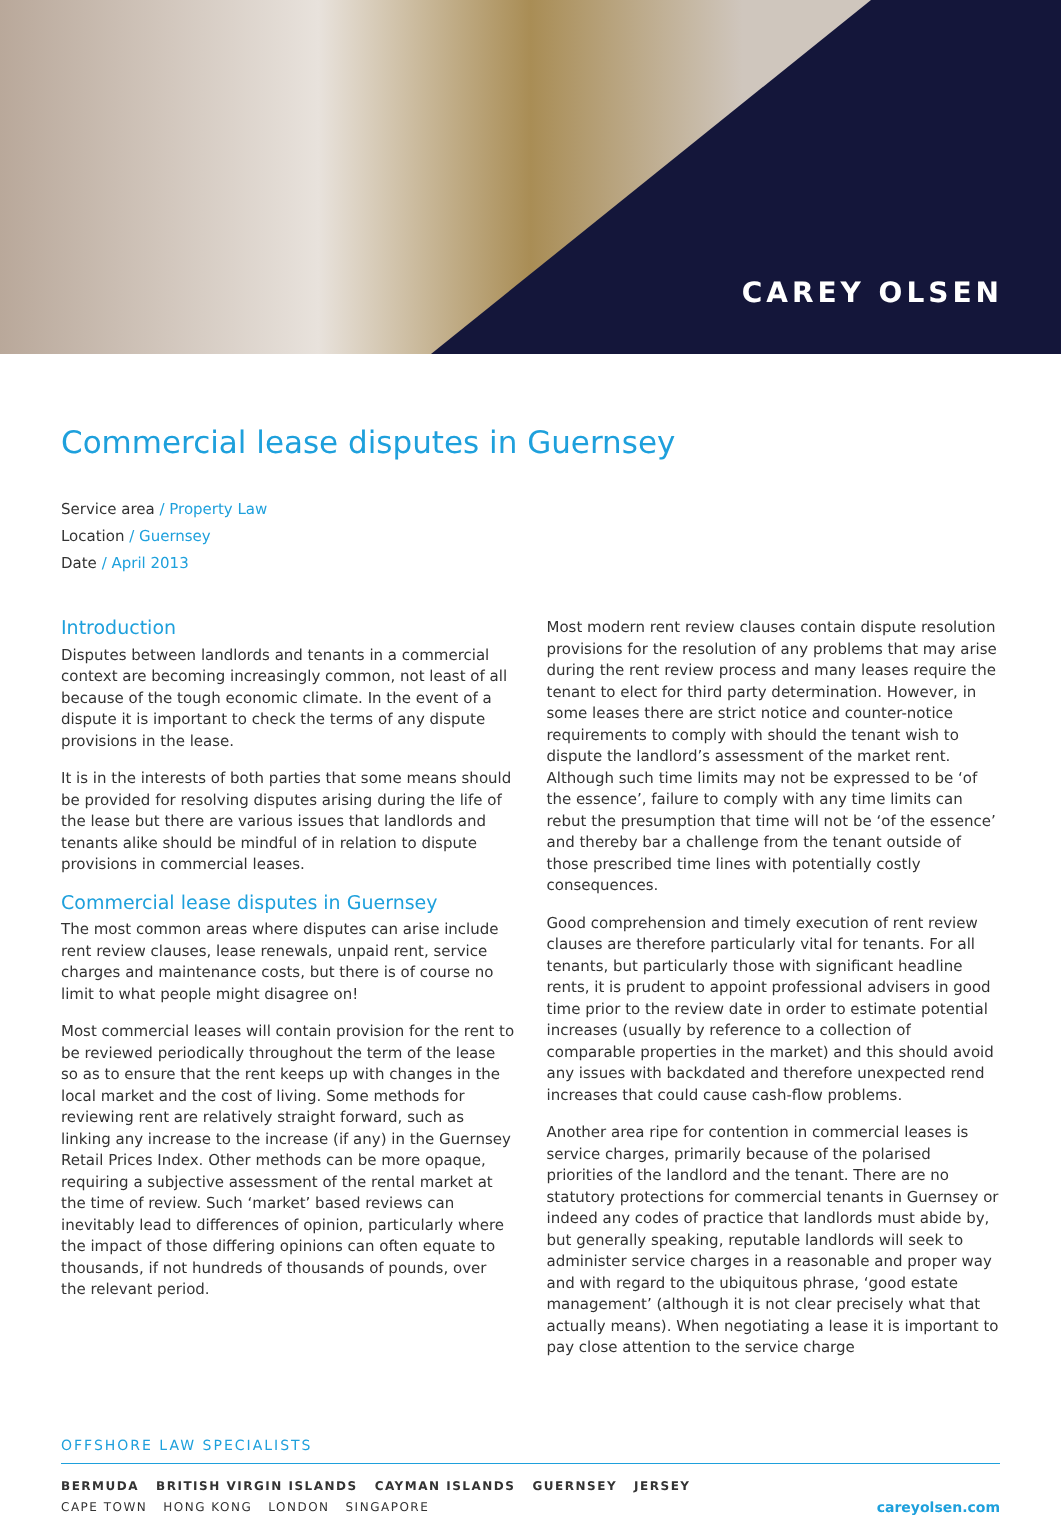CAREY OLSEN
Commercial lease disputes in Guernsey
Service area / Property Law
Location / Guernsey
Date / April 2013
Introduction
Disputes between landlords and tenants in a commercial context are becoming increasingly common, not least of all because of the tough economic climate. In the event of a dispute it is important to check the terms of any dispute provisions in the lease.
It is in the interests of both parties that some means should be provided for resolving disputes arising during the life of the lease but there are various issues that landlords and tenants alike should be mindful of in relation to dispute provisions in commercial leases.
Commercial lease disputes in Guernsey
The most common areas where disputes can arise include rent review clauses, lease renewals, unpaid rent, service charges and maintenance costs, but there is of course no limit to what people might disagree on!
Most commercial leases will contain provision for the rent to be reviewed periodically throughout the term of the lease so as to ensure that the rent keeps up with changes in the local market and the cost of living. Some methods for reviewing rent are relatively straight forward, such as linking any increase to the increase (if any) in the Guernsey Retail Prices Index. Other methods can be more opaque, requiring a subjective assessment of the rental market at the time of review. Such ‘market’ based reviews can inevitably lead to differences of opinion, particularly where the impact of those differing opinions can often equate to thousands, if not hundreds of thousands of pounds, over the relevant period.
Most modern rent review clauses contain dispute resolution provisions for the resolution of any problems that may arise during the rent review process and many leases require the tenant to elect for third party determination. However, in some leases there are strict notice and counter-notice requirements to comply with should the tenant wish to dispute the landlord’s assessment of the market rent. Although such time limits may not be expressed to be ‘of the essence’, failure to comply with any time limits can rebut the presumption that time will not be ‘of the essence’ and thereby bar a challenge from the tenant outside of those prescribed time lines with potentially costly consequences.
Good comprehension and timely execution of rent review clauses are therefore particularly vital for tenants. For all tenants, but particularly those with significant headline rents, it is prudent to appoint professional advisers in good time prior to the review date in order to estimate potential increases (usually by reference to a collection of comparable properties in the market) and this should avoid any issues with backdated and therefore unexpected rend increases that could cause cash-flow problems.
Another area ripe for contention in commercial leases is service charges, primarily because of the polarised priorities of the landlord and the tenant. There are no statutory protections for commercial tenants in Guernsey or indeed any codes of practice that landlords must abide by, but generally speaking, reputable landlords will seek to administer service charges in a reasonable and proper way and with regard to the ubiquitous phrase, ‘good estate management’ (although it is not clear precisely what that actually means). When negotiating a lease it is important to pay close attention to the service charge
OFFSHORE LAW SPECIALISTS
BERMUDA BRITISH VIRGIN ISLANDS CAYMAN ISLANDS GUERNSEY JERSEY
CAPE TOWN HONG KONG LONDON SINGAPORE
careyolsen.com